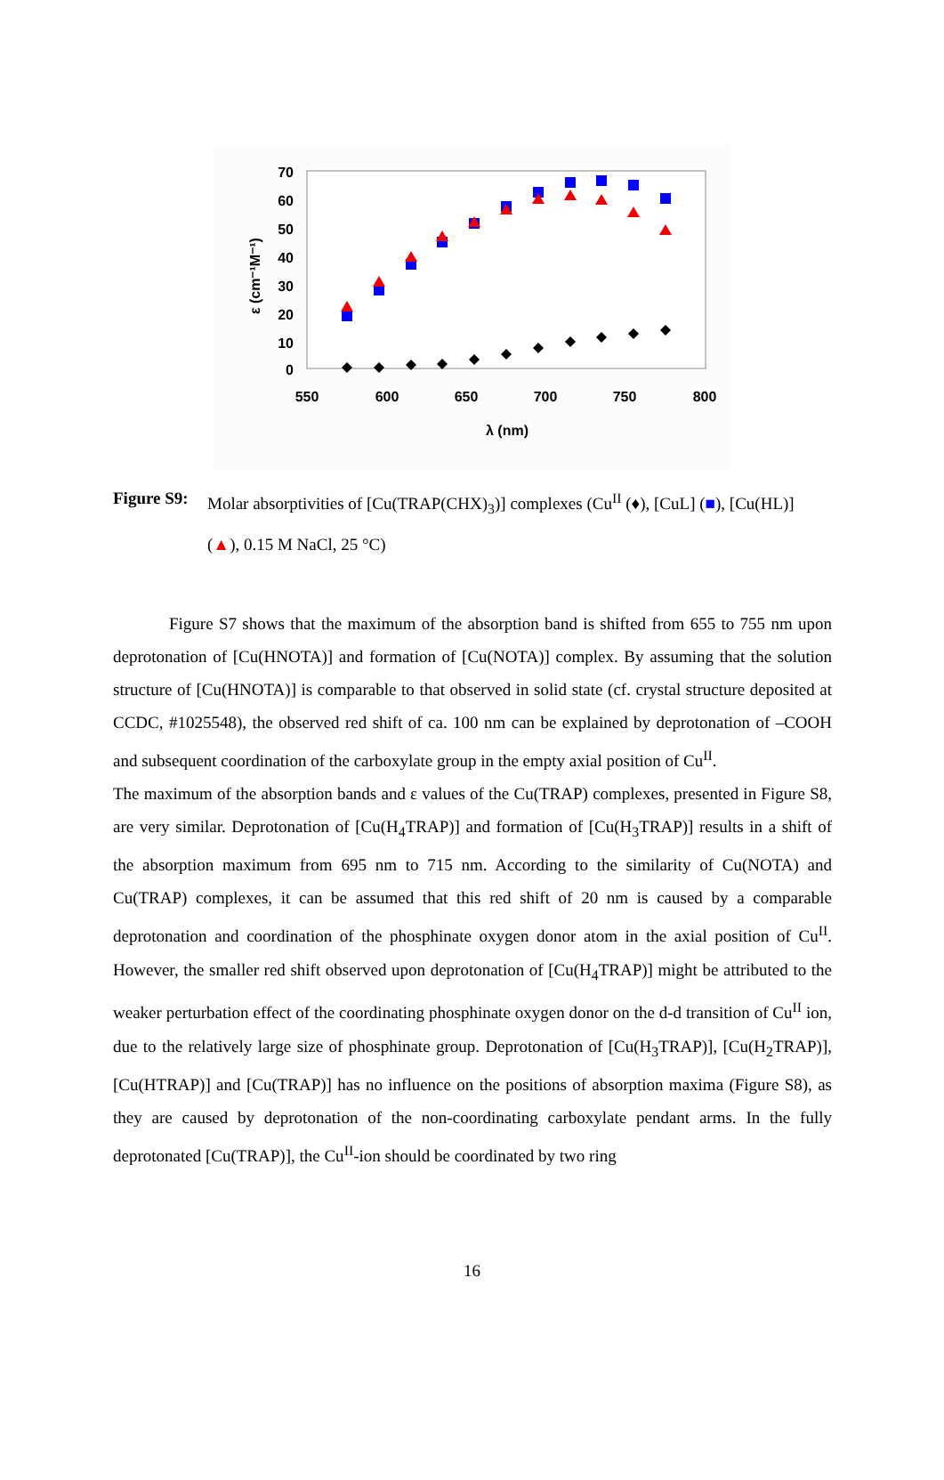70
60
50
40
30
20
10
0
550
600
650
700
750
800
λ (nm)
ε (cm⁻¹M⁻¹)
Figure S9: Molar absorptivities of [Cu(TRAP(CHX)<sub>3</sub>)] complexes (Cu<sup>II</sup> (♦), [CuL] (■), [Cu(HL)] (▲), 0.15 M NaCl, 25 °C)
Figure S7 shows that the maximum of the absorption band is shifted from 655 to 755 nm upon deprotonation of [Cu(HNOTA)] and formation of [Cu(NOTA)] complex. By assuming that the solution structure of [Cu(HNOTA)] is comparable to that observed in solid state (cf. crystal structure deposited at CCDC, #1025548), the observed red shift of ca. 100 nm can be explained by deprotonation of –COOH and subsequent coordination of the carboxylate group in the empty axial position of Cu<sup>II</sup>.
The maximum of the absorption bands and ε values of the Cu(TRAP) complexes, presented in Figure S8, are very similar. Deprotonation of [Cu(H<sub>4</sub>TRAP)] and formation of [Cu(H<sub>3</sub>TRAP)] results in a shift of the absorption maximum from 695 nm to 715 nm. According to the similarity of Cu(NOTA) and Cu(TRAP) complexes, it can be assumed that this red shift of 20 nm is caused by a comparable deprotonation and coordination of the phosphinate oxygen donor atom in the axial position of Cu<sup>II</sup>. However, the smaller red shift observed upon deprotonation of [Cu(H<sub>4</sub>TRAP)] might be attributed to the weaker perturbation effect of the coordinating phosphinate oxygen donor on the d-d transition of Cu<sup>II</sup> ion, due to the relatively large size of phosphinate group. Deprotonation of [Cu(H<sub>3</sub>TRAP)], [Cu(H<sub>2</sub>TRAP)], [Cu(HTRAP)] and [Cu(TRAP)] has no influence on the positions of absorption maxima (Figure S8), as they are caused by deprotonation of the non-coordinating carboxylate pendant arms. In the fully deprotonated [Cu(TRAP)], the Cu<sup>II</sup>-ion should be coordinated by two ring
16